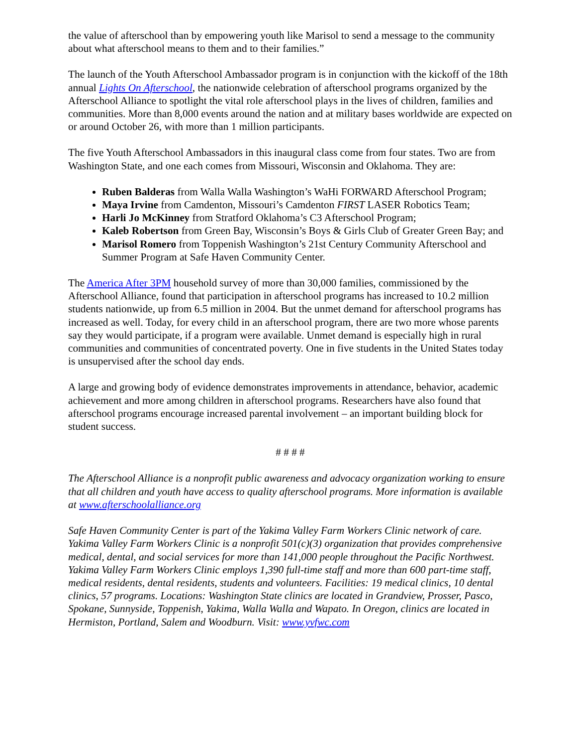the value of afterschool than by empowering youth like Marisol to send a message to the community about what afterschool means to them and to their families.”
The launch of the Youth Afterschool Ambassador program is in conjunction with the kickoff of the 18th annual Lights On Afterschool, the nationwide celebration of afterschool programs organized by the Afterschool Alliance to spotlight the vital role afterschool plays in the lives of children, families and communities. More than 8,000 events around the nation and at military bases worldwide are expected on or around October 26, with more than 1 million participants.
The five Youth Afterschool Ambassadors in this inaugural class come from four states. Two are from Washington State, and one each comes from Missouri, Wisconsin and Oklahoma. They are:
Ruben Balderas from Walla Walla Washington’s WaHi FORWARD Afterschool Program;
Maya Irvine from Camdenton, Missouri’s Camdenton FIRST LASER Robotics Team;
Harli Jo McKinney from Stratford Oklahoma’s C3 Afterschool Program;
Kaleb Robertson from Green Bay, Wisconsin’s Boys & Girls Club of Greater Green Bay; and
Marisol Romero from Toppenish Washington’s 21st Century Community Afterschool and Summer Program at Safe Haven Community Center.
The America After 3PM household survey of more than 30,000 families, commissioned by the Afterschool Alliance, found that participation in afterschool programs has increased to 10.2 million students nationwide, up from 6.5 million in 2004. But the unmet demand for afterschool programs has increased as well. Today, for every child in an afterschool program, there are two more whose parents say they would participate, if a program were available. Unmet demand is especially high in rural communities and communities of concentrated poverty. One in five students in the United States today is unsupervised after the school day ends.
A large and growing body of evidence demonstrates improvements in attendance, behavior, academic achievement and more among children in afterschool programs. Researchers have also found that afterschool programs encourage increased parental involvement – an important building block for student success.
# # # #
The Afterschool Alliance is a nonprofit public awareness and advocacy organization working to ensure that all children and youth have access to quality afterschool programs. More information is available at www.afterschoolalliance.org
Safe Haven Community Center is part of the Yakima Valley Farm Workers Clinic network of care. Yakima Valley Farm Workers Clinic is a nonprofit 501(c)(3) organization that provides comprehensive medical, dental, and social services for more than 141,000 people throughout the Pacific Northwest. Yakima Valley Farm Workers Clinic employs 1,390 full-time staff and more than 600 part-time staff, medical residents, dental residents, students and volunteers. Facilities: 19 medical clinics, 10 dental clinics, 57 programs. Locations: Washington State clinics are located in Grandview, Prosser, Pasco, Spokane, Sunnyside, Toppenish, Yakima, Walla Walla and Wapato. In Oregon, clinics are located in Hermiston, Portland, Salem and Woodburn. Visit: www.yvfwc.com